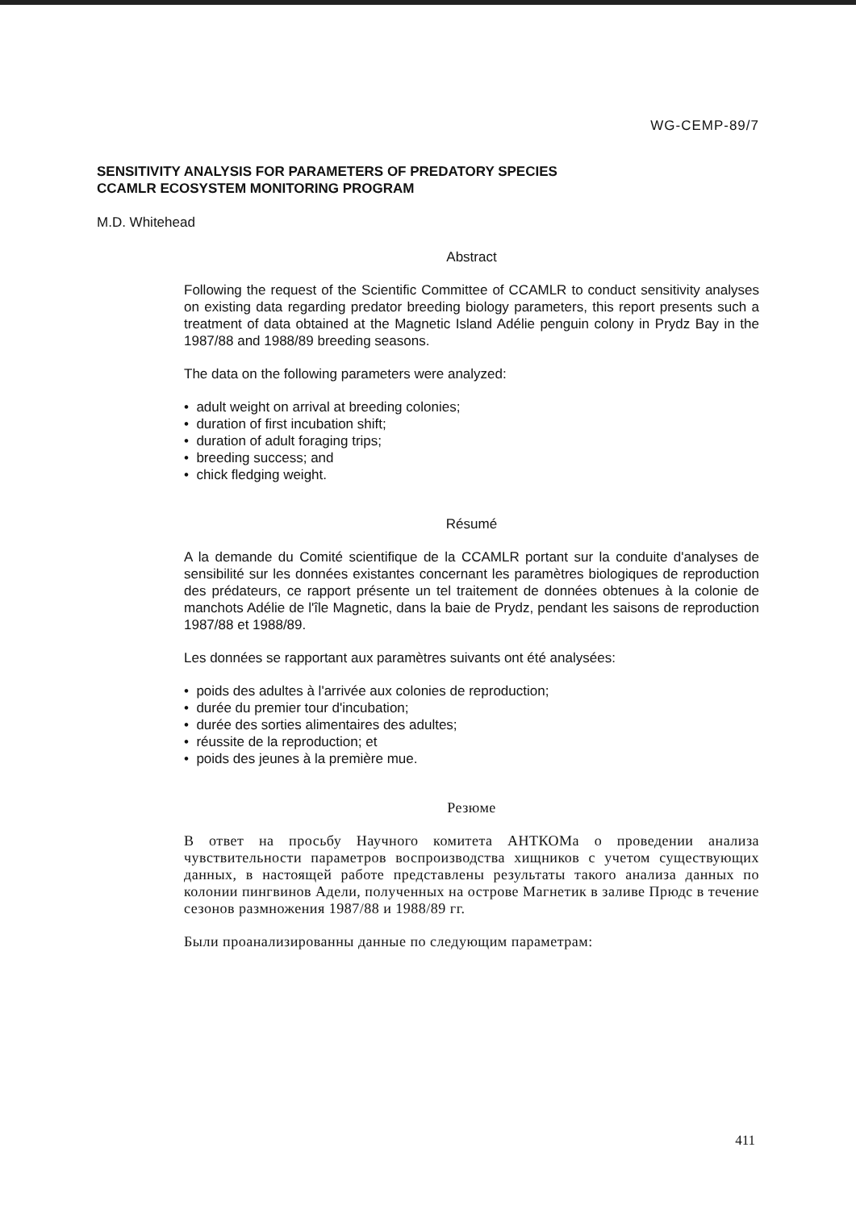WG-CEMP-89/7
SENSITIVITY ANALYSIS FOR PARAMETERS OF PREDATORY SPECIES
CCAMLR ECOSYSTEM MONITORING PROGRAM
M.D. Whitehead
Abstract
Following the request of the Scientific Committee of CCAMLR to conduct sensitivity analyses on existing data regarding predator breeding biology parameters, this report presents such a treatment of data obtained at the Magnetic Island Adélie penguin colony in Prydz Bay in the 1987/88 and 1988/89 breeding seasons.
The data on the following parameters were analyzed:
• adult weight on arrival at breeding colonies;
• duration of first incubation shift;
• duration of adult foraging trips;
• breeding success; and
• chick fledging weight.
Résumé
A la demande du Comité scientifique de la CCAMLR portant sur la conduite d'analyses de sensibilité sur les données existantes concernant les paramètres biologiques de reproduction des prédateurs, ce rapport présente un tel traitement de données obtenues à la colonie de manchots Adélie de l'île Magnetic, dans la baie de Prydz, pendant les saisons de reproduction 1987/88 et 1988/89.
Les données se rapportant aux paramètres suivants ont été analysées:
• poids des adultes à l'arrivée aux colonies de reproduction;
• durée du premier tour d'incubation;
• durée des sorties alimentaires des adultes;
• réussite de la reproduction; et
• poids des jeunes à la première mue.
Резюме
В ответ на просьбу Научного комитета АНТКОМа о проведении анализа чувствительности параметров воспроизводства хищников с учетом существующих данных, в настоящей работе представлены результаты такого анализа данных по колонии пингвинов Адели, полученных на острове Магнетик в заливе Прюдс в течение сезонов размножения 1987/88 и 1988/89 гг.
Были проанализированны данные по следующим параметрам:
411